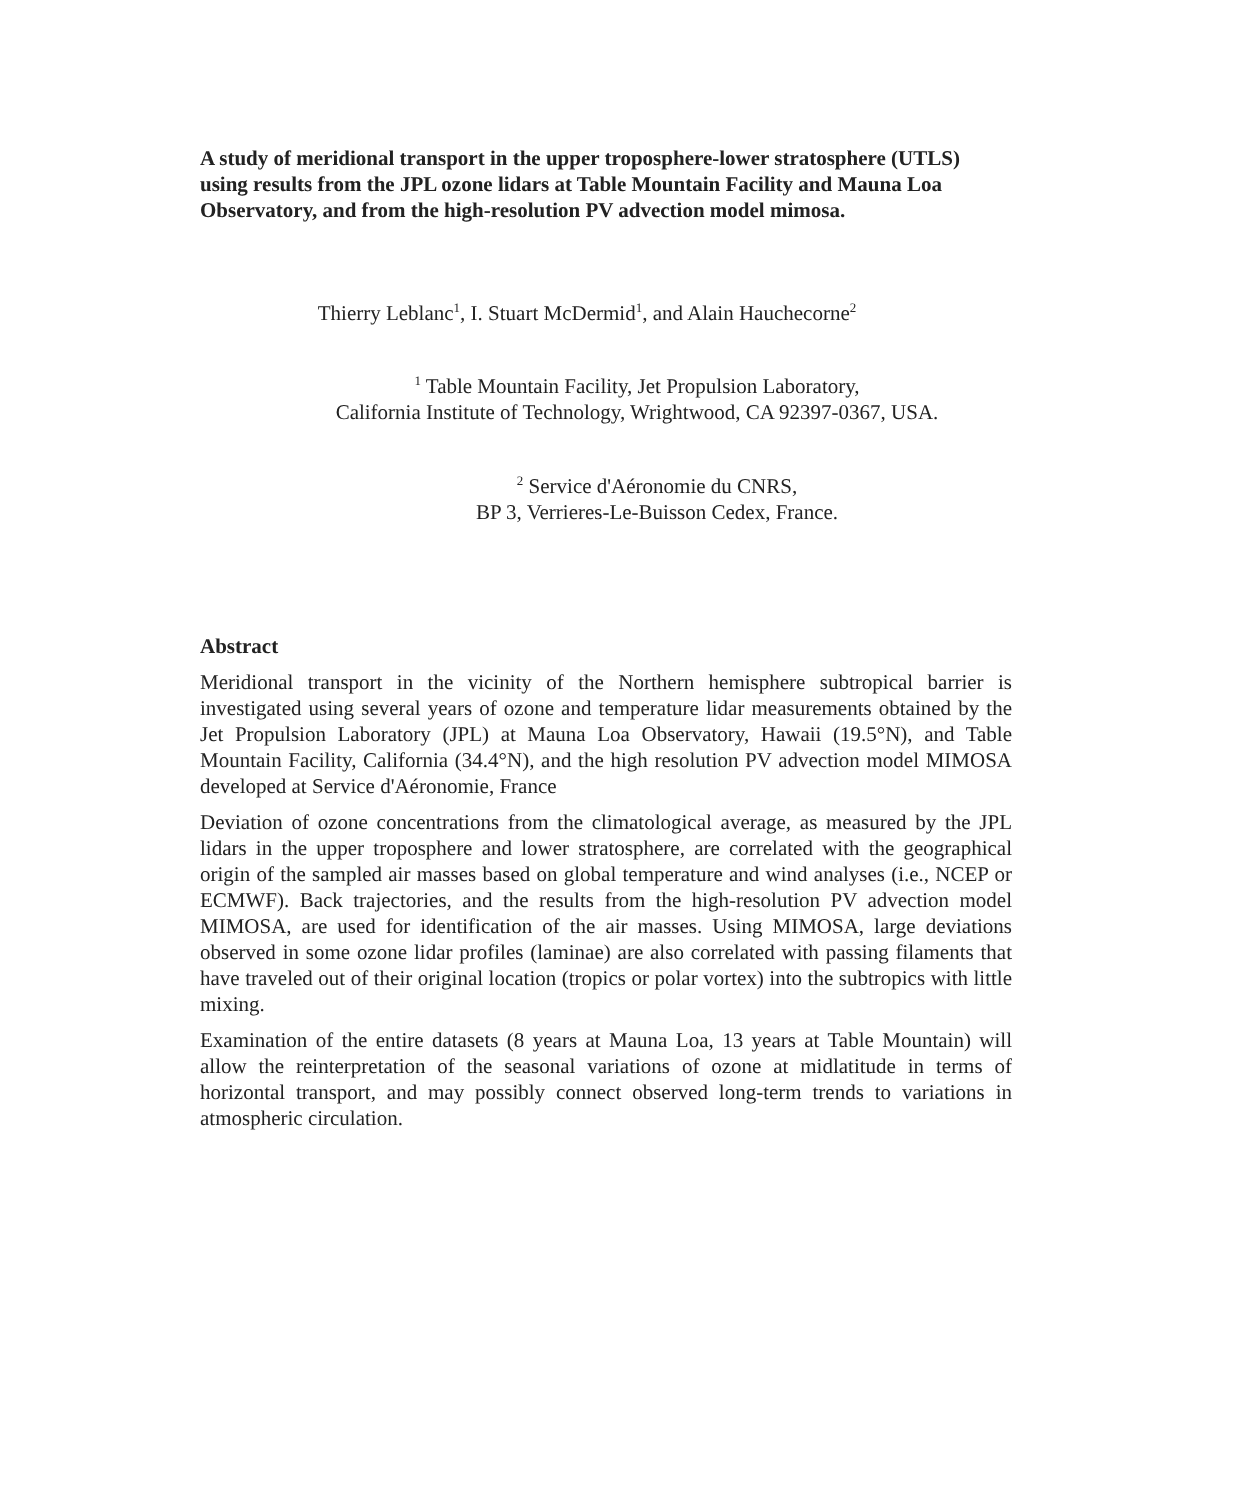A study of meridional transport in the upper troposphere-lower stratosphere (UTLS) using results from the JPL ozone lidars at Table Mountain Facility and Mauna Loa Observatory, and from the high-resolution PV advection model mimosa.
Thierry Leblanc<sup>1</sup>, I. Stuart McDermid<sup>1</sup>, and Alain Hauchecorne<sup>2</sup>
<sup>1</sup> Table Mountain Facility, Jet Propulsion Laboratory,
California Institute of Technology, Wrightwood, CA 92397-0367, USA.
<sup>2</sup> Service d'Aéronomie du CNRS,
BP 3, Verrieres-Le-Buisson Cedex, France.
Abstract
Meridional transport in the vicinity of the Northern hemisphere subtropical barrier is investigated using several years of ozone and temperature lidar measurements obtained by the Jet Propulsion Laboratory (JPL) at Mauna Loa Observatory, Hawaii (19.5°N), and Table Mountain Facility, California (34.4°N), and the high resolution PV advection model MIMOSA developed at Service d'Aéronomie, France
Deviation of ozone concentrations from the climatological average, as measured by the JPL lidars in the upper troposphere and lower stratosphere, are correlated with the geographical origin of the sampled air masses based on global temperature and wind analyses (i.e., NCEP or ECMWF). Back trajectories, and the results from the high-resolution PV advection model MIMOSA, are used for identification of the air masses. Using MIMOSA, large deviations observed in some ozone lidar profiles (laminae) are also correlated with passing filaments that have traveled out of their original location (tropics or polar vortex) into the subtropics with little mixing.
Examination of the entire datasets (8 years at Mauna Loa, 13 years at Table Mountain) will allow the reinterpretation of the seasonal variations of ozone at midlatitude in terms of horizontal transport, and may possibly connect observed long-term trends to variations in atmospheric circulation.